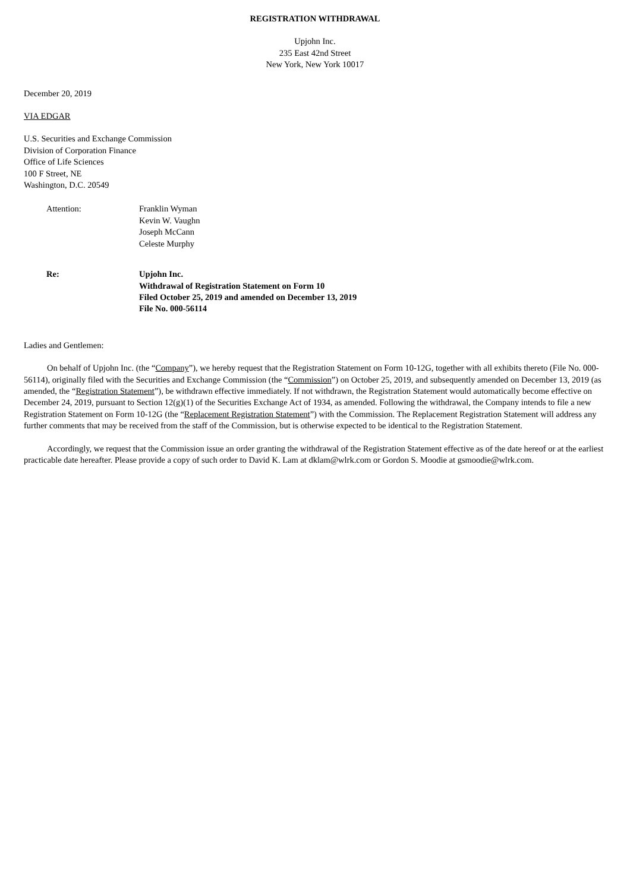REGISTRATION WITHDRAWAL
Upjohn Inc.
235 East 42nd Street
New York, New York 10017
December 20, 2019
VIA EDGAR
U.S. Securities and Exchange Commission
Division of Corporation Finance
Office of Life Sciences
100 F Street, NE
Washington, D.C. 20549
Attention: Franklin Wyman
Kevin W. Vaughn
Joseph McCann
Celeste Murphy
Re: Upjohn Inc.
Withdrawal of Registration Statement on Form 10
Filed October 25, 2019 and amended on December 13, 2019
File No. 000-56114
Ladies and Gentlemen:
On behalf of Upjohn Inc. (the “Company”), we hereby request that the Registration Statement on Form 10-12G, together with all exhibits thereto (File No. 000-56114), originally filed with the Securities and Exchange Commission (the “Commission”) on October 25, 2019, and subsequently amended on December 13, 2019 (as amended, the “Registration Statement”), be withdrawn effective immediately. If not withdrawn, the Registration Statement would automatically become effective on December 24, 2019, pursuant to Section 12(g)(1) of the Securities Exchange Act of 1934, as amended. Following the withdrawal, the Company intends to file a new Registration Statement on Form 10-12G (the “Replacement Registration Statement”) with the Commission. The Replacement Registration Statement will address any further comments that may be received from the staff of the Commission, but is otherwise expected to be identical to the Registration Statement.
Accordingly, we request that the Commission issue an order granting the withdrawal of the Registration Statement effective as of the date hereof or at the earliest practicable date hereafter. Please provide a copy of such order to David K. Lam at dklam@wlrk.com or Gordon S. Moodie at gsmoodie@wlrk.com.